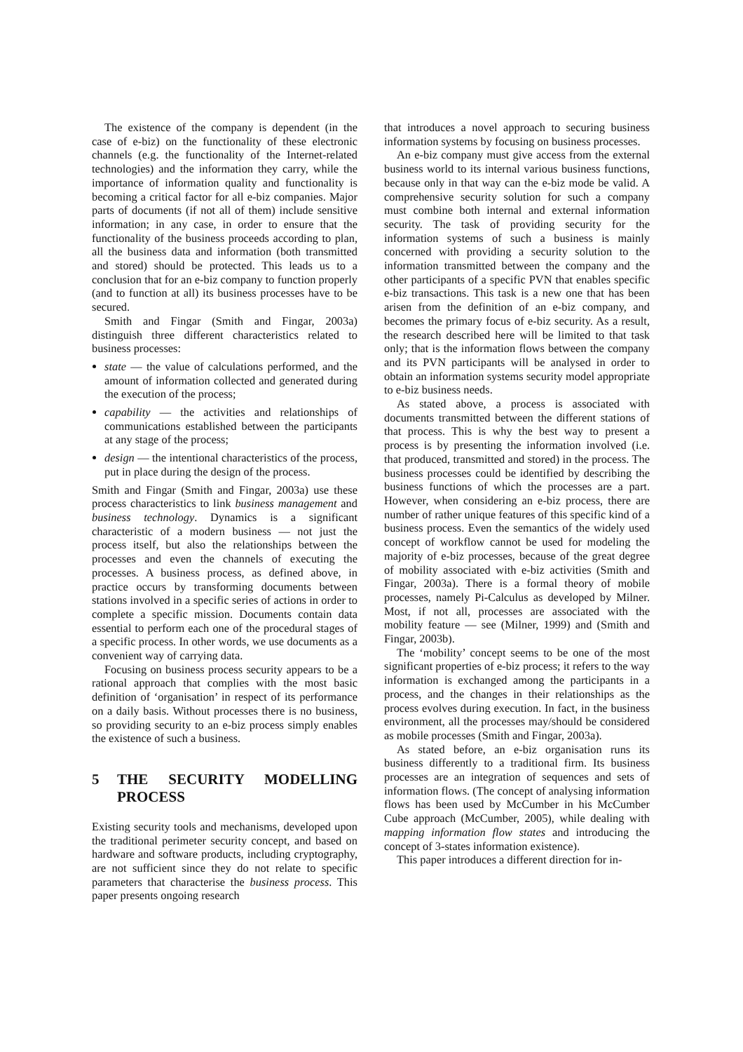The existence of the company is dependent (in the case of e-biz) on the functionality of these electronic channels (e.g. the functionality of the Internet-related technologies) and the information they carry, while the importance of information quality and functionality is becoming a critical factor for all e-biz companies. Major parts of documents (if not all of them) include sensitive information; in any case, in order to ensure that the functionality of the business proceeds according to plan, all the business data and information (both transmitted and stored) should be protected. This leads us to a conclusion that for an e-biz company to function properly (and to function at all) its business processes have to be secured.
Smith and Fingar (Smith and Fingar, 2003a) distinguish three different characteristics related to business processes:
state — the value of calculations performed, and the amount of information collected and generated during the execution of the process;
capability — the activities and relationships of communications established between the participants at any stage of the process;
design — the intentional characteristics of the process, put in place during the design of the process.
Smith and Fingar (Smith and Fingar, 2003a) use these process characteristics to link business management and business technology. Dynamics is a significant characteristic of a modern business — not just the process itself, but also the relationships between the processes and even the channels of executing the processes. A business process, as defined above, in practice occurs by transforming documents between stations involved in a specific series of actions in order to complete a specific mission. Documents contain data essential to perform each one of the procedural stages of a specific process. In other words, we use documents as a convenient way of carrying data.
Focusing on business process security appears to be a rational approach that complies with the most basic definition of ‘organisation’ in respect of its performance on a daily basis. Without processes there is no business, so providing security to an e-biz process simply enables the existence of such a business.
5 THE SECURITY MODELLING PROCESS
Existing security tools and mechanisms, developed upon the traditional perimeter security concept, and based on hardware and software products, including cryptography, are not sufficient since they do not relate to specific parameters that characterise the business process. This paper presents ongoing research
that introduces a novel approach to securing business information systems by focusing on business processes.
An e-biz company must give access from the external business world to its internal various business functions, because only in that way can the e-biz mode be valid. A comprehensive security solution for such a company must combine both internal and external information security. The task of providing security for the information systems of such a business is mainly concerned with providing a security solution to the information transmitted between the company and the other participants of a specific PVN that enables specific e-biz transactions. This task is a new one that has been arisen from the definition of an e-biz company, and becomes the primary focus of e-biz security. As a result, the research described here will be limited to that task only; that is the information flows between the company and its PVN participants will be analysed in order to obtain an information systems security model appropriate to e-biz business needs.
As stated above, a process is associated with documents transmitted between the different stations of that process. This is why the best way to present a process is by presenting the information involved (i.e. that produced, transmitted and stored) in the process. The business processes could be identified by describing the business functions of which the processes are a part. However, when considering an e-biz process, there are number of rather unique features of this specific kind of a business process. Even the semantics of the widely used concept of workflow cannot be used for modeling the majority of e-biz processes, because of the great degree of mobility associated with e-biz activities (Smith and Fingar, 2003a). There is a formal theory of mobile processes, namely Pi-Calculus as developed by Milner. Most, if not all, processes are associated with the mobility feature — see (Milner, 1999) and (Smith and Fingar, 2003b).
The ‘mobility’ concept seems to be one of the most significant properties of e-biz process; it refers to the way information is exchanged among the participants in a process, and the changes in their relationships as the process evolves during execution. In fact, in the business environment, all the processes may/should be considered as mobile processes (Smith and Fingar, 2003a).
As stated before, an e-biz organisation runs its business differently to a traditional firm. Its business processes are an integration of sequences and sets of information flows. (The concept of analysing information flows has been used by McCumber in his McCumber Cube approach (McCumber, 2005), while dealing with mapping information flow states and introducing the concept of 3-states information existence).
This paper introduces a different direction for in-